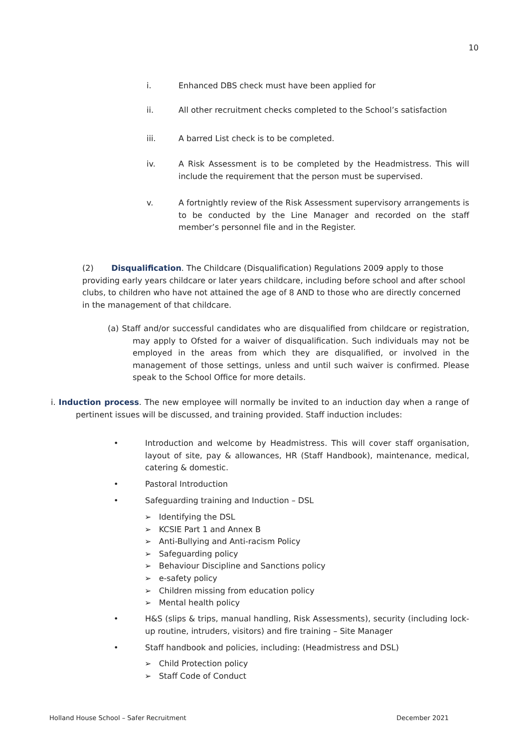10
i. Enhanced DBS check must have been applied for
ii. All other recruitment checks completed to the School’s satisfaction
iii. A barred List check is to be completed.
iv. A Risk Assessment is to be completed by the Headmistress. This will include the requirement that the person must be supervised.
v. A fortnightly review of the Risk Assessment supervisory arrangements is to be conducted by the Line Manager and recorded on the staff member’s personnel file and in the Register.
(2) Disqualification. The Childcare (Disqualification) Regulations 2009 apply to those providing early years childcare or later years childcare, including before school and after school clubs, to children who have not attained the age of 8 AND to those who are directly concerned in the management of that childcare.
(a) Staff and/or successful candidates who are disqualified from childcare or registration, may apply to Ofsted for a waiver of disqualification. Such individuals may not be employed in the areas from which they are disqualified, or involved in the management of those settings, unless and until such waiver is confirmed. Please speak to the School Office for more details.
i. Induction process. The new employee will normally be invited to an induction day when a range of pertinent issues will be discussed, and training provided. Staff induction includes:
• Introduction and welcome by Headmistress. This will cover staff organisation, layout of site, pay & allowances, HR (Staff Handbook), maintenance, medical, catering & domestic.
• Pastoral Introduction
• Safeguarding training and Induction – DSL
➢ Identifying the DSL
➢ KCSIE Part 1 and Annex B
➢ Anti-Bullying and Anti-racism Policy
➢ Safeguarding policy
➢ Behaviour Discipline and Sanctions policy
➢ e-safety policy
➢ Children missing from education policy
➢ Mental health policy
• H&S (slips & trips, manual handling, Risk Assessments), security (including lock-up routine, intruders, visitors) and fire training – Site Manager
• Staff handbook and policies, including: (Headmistress and DSL)
➢ Child Protection policy
➢ Staff Code of Conduct
Holland House School – Safer Recruitment December 2021